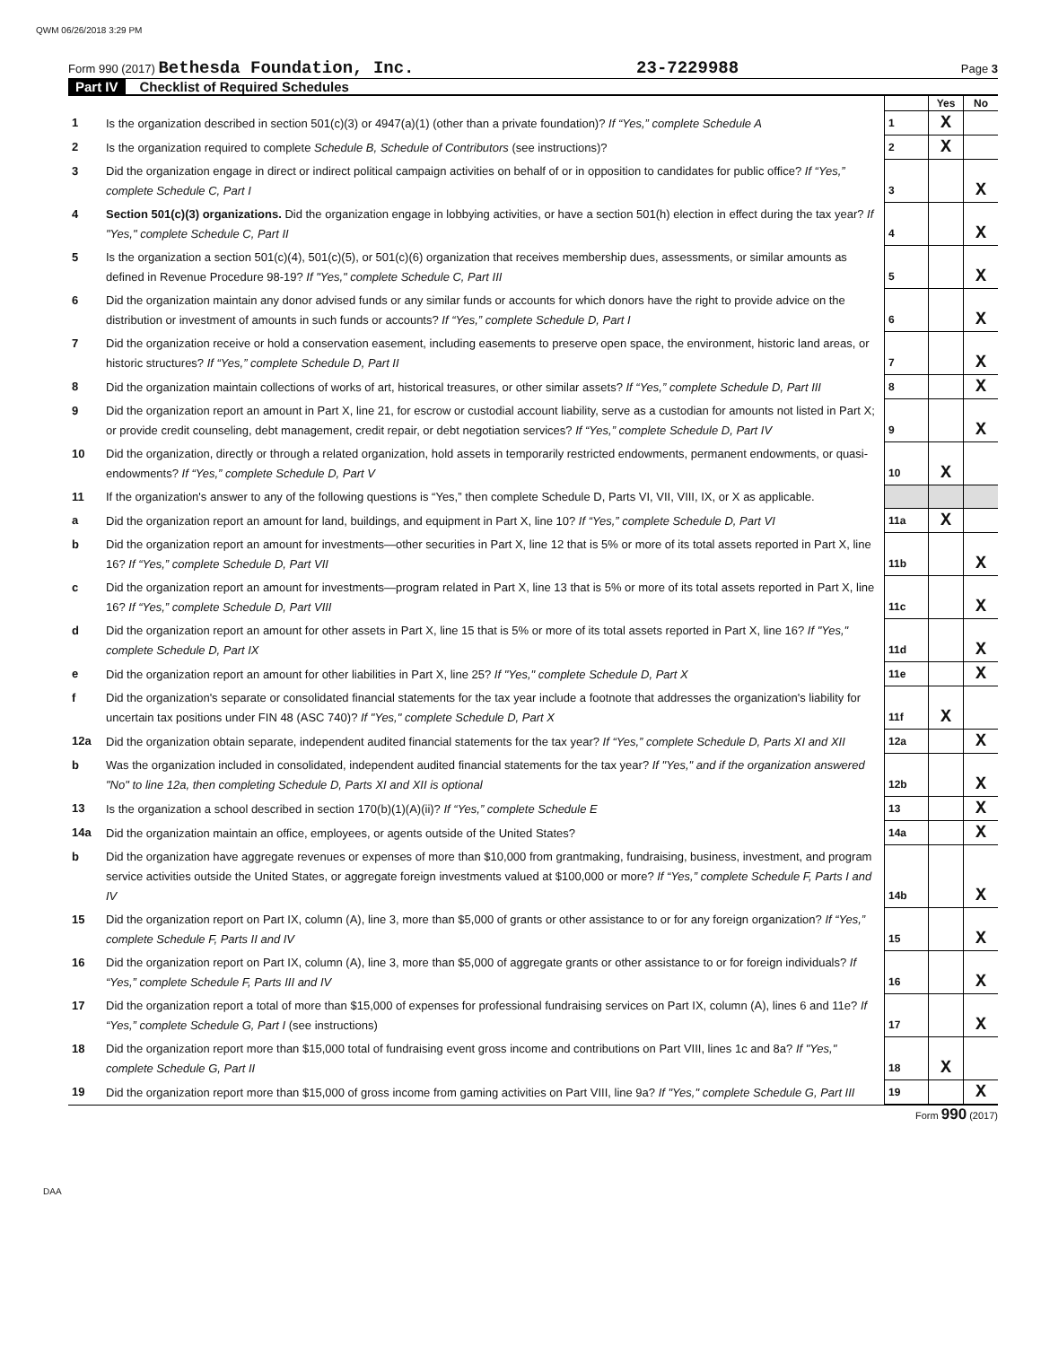QWM 06/26/2018 3:29 PM
Form 990 (2017) Bethesda Foundation, Inc. 23-7229988 Page 3
Part IV Checklist of Required Schedules
| | | | Yes | No |
| 1 | Is the organization described in section 501(c)(3) or 4947(a)(1) (other than a private foundation)? If “Yes,” complete Schedule A | 1 | X | |
| 2 | Is the organization required to complete Schedule B, Schedule of Contributors (see instructions)? | 2 | X | |
| 3 | Did the organization engage in direct or indirect political campaign activities on behalf of or in opposition to candidates for public office? If “Yes,” complete Schedule C, Part I | 3 | | X |
| 4 | Section 501(c)(3) organizations. Did the organization engage in lobbying activities, or have a section 501(h) election in effect during the tax year? If "Yes," complete Schedule C, Part II | 4 | | X |
| 5 | Is the organization a section 501(c)(4), 501(c)(5), or 501(c)(6) organization that receives membership dues, assessments, or similar amounts as defined in Revenue Procedure 98-19? If "Yes," complete Schedule C, Part III | 5 | | X |
| 6 | Did the organization maintain any donor advised funds or any similar funds or accounts for which donors have the right to provide advice on the distribution or investment of amounts in such funds or accounts? If “Yes,” complete Schedule D, Part I | 6 | | X |
| 7 | Did the organization receive or hold a conservation easement, including easements to preserve open space, the environment, historic land areas, or historic structures? If “Yes,” complete Schedule D, Part II | 7 | | X |
| 8 | Did the organization maintain collections of works of art, historical treasures, or other similar assets? If “Yes,” complete Schedule D, Part III | 8 | | X |
| 9 | Did the organization report an amount in Part X, line 21, for escrow or custodial account liability, serve as a custodian for amounts not listed in Part X; or provide credit counseling, debt management, credit repair, or debt negotiation services? If “Yes,” complete Schedule D, Part IV | 9 | | X |
| 10 | Did the organization, directly or through a related organization, hold assets in temporarily restricted endowments, permanent endowments, or quasi-endowments? If “Yes,” complete Schedule D, Part V | 10 | X | |
| 11 | If the organization's answer to any of the following questions is “Yes,” then complete Schedule D, Parts VI, VII, VIII, IX, or X as applicable. | | | |
| a | Did the organization report an amount for land, buildings, and equipment in Part X, line 10? If “Yes,” complete Schedule D, Part VI | 11a | X | |
| b | Did the organization report an amount for investments—other securities in Part X, line 12 that is 5% or more of its total assets reported in Part X, line 16? If “Yes,” complete Schedule D, Part VII | 11b | | X |
| c | Did the organization report an amount for investments—program related in Part X, line 13 that is 5% or more of its total assets reported in Part X, line 16? If “Yes,” complete Schedule D, Part VIII | 11c | | X |
| d | Did the organization report an amount for other assets in Part X, line 15 that is 5% or more of its total assets reported in Part X, line 16? If "Yes," complete Schedule D, Part IX | 11d | | X |
| e | Did the organization report an amount for other liabilities in Part X, line 25? If "Yes," complete Schedule D, Part X | 11e | | X |
| f | Did the organization's separate or consolidated financial statements for the tax year include a footnote that addresses the organization's liability for uncertain tax positions under FIN 48 (ASC 740)? If "Yes," complete Schedule D, Part X | 11f | X | |
| 12a | Did the organization obtain separate, independent audited financial statements for the tax year? If “Yes,” complete Schedule D, Parts XI and XII | 12a | | X |
| b | Was the organization included in consolidated, independent audited financial statements for the tax year? If "Yes," and if the organization answered "No" to line 12a, then completing Schedule D, Parts XI and XII is optional | 12b | | X |
| 13 | Is the organization a school described in section 170(b)(1)(A)(ii)? If “Yes,” complete Schedule E | 13 | | X |
| 14a | Did the organization maintain an office, employees, or agents outside of the United States? | 14a | | X |
| b | Did the organization have aggregate revenues or expenses of more than $10,000 from grantmaking, fundraising, business, investment, and program service activities outside the United States, or aggregate foreign investments valued at $100,000 or more? If “Yes,” complete Schedule F, Parts I and IV | 14b | | X |
| 15 | Did the organization report on Part IX, column (A), line 3, more than $5,000 of grants or other assistance to or for any foreign organization? If “Yes,” complete Schedule F, Parts II and IV | 15 | | X |
| 16 | Did the organization report on Part IX, column (A), line 3, more than $5,000 of aggregate grants or other assistance to or for foreign individuals? If “Yes,” complete Schedule F, Parts III and IV | 16 | | X |
| 17 | Did the organization report a total of more than $15,000 of expenses for professional fundraising services on Part IX, column (A), lines 6 and 11e? If “Yes,” complete Schedule G, Part I (see instructions) | 17 | | X |
| 18 | Did the organization report more than $15,000 total of fundraising event gross income and contributions on Part VIII, lines 1c and 8a? If "Yes," complete Schedule G, Part II | 18 | X | |
| 19 | Did the organization report more than $15,000 of gross income from gaming activities on Part VIII, line 9a? If "Yes," complete Schedule G, Part III | 19 | | X |
Form 990 (2017)
DAA